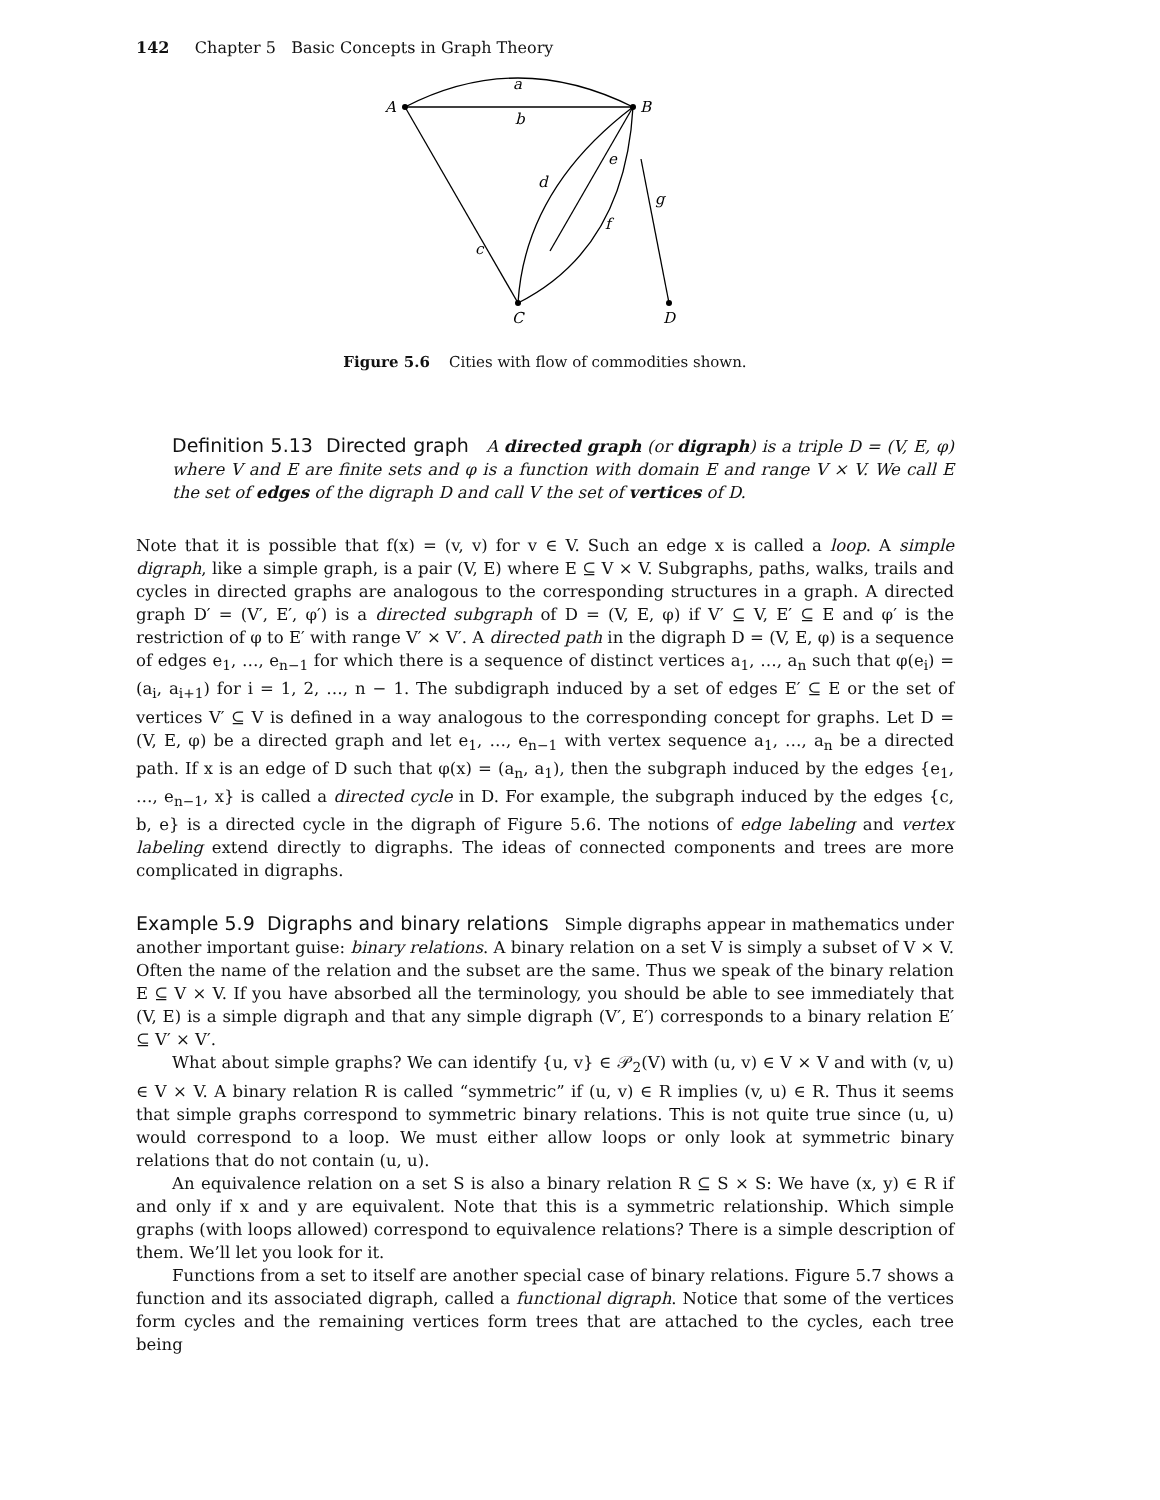142 Chapter 5 Basic Concepts in Graph Theory
A
B
C
D
a
b
c
d
e
f
g
Figure 5.6 Cities with flow of commodities shown.
Definition 5.13 Directed graph A directed graph (or digraph) is a triple D = (V, E, φ) where V and E are finite sets and φ is a function with domain E and range V × V. We call E the set of edges of the digraph D and call V the set of vertices of D.
Note that it is possible that f(x) = (v, v) for v ∈ V. Such an edge x is called a loop. A simple digraph, like a simple graph, is a pair (V, E) where E ⊆ V × V. Subgraphs, paths, walks, trails and cycles in directed graphs are analogous to the corresponding structures in a graph. A directed graph D′ = (V′, E′, φ′) is a directed subgraph of D = (V, E, φ) if V′ ⊆ V, E′ ⊆ E and φ′ is the restriction of φ to E′ with range V′ × V′. A directed path in the digraph D = (V, E, φ) is a sequence of edges e<sub>1</sub>, …, e<sub>n−1</sub> for which there is a sequence of distinct vertices a<sub>1</sub>, …, a<sub>n</sub> such that φ(e<sub>i</sub>) = (a<sub>i</sub>, a<sub>i+1</sub>) for i = 1, 2, …, n − 1. The subdigraph induced by a set of edges E′ ⊆ E or the set of vertices V′ ⊆ V is defined in a way analogous to the corresponding concept for graphs. Let D = (V, E, φ) be a directed graph and let e<sub>1</sub>, …, e<sub>n−1</sub> with vertex sequence a<sub>1</sub>, …, a<sub>n</sub> be a directed path. If x is an edge of D such that φ(x) = (a<sub>n</sub>, a<sub>1</sub>), then the subgraph induced by the edges {e<sub>1</sub>, …, e<sub>n−1</sub>, x} is called a directed cycle in D. For example, the subgraph induced by the edges {c, b, e} is a directed cycle in the digraph of Figure 5.6. The notions of edge labeling and vertex labeling extend directly to digraphs. The ideas of connected components and trees are more complicated in digraphs.
Example 5.9 Digraphs and binary relations Simple digraphs appear in mathematics under another important guise: binary relations. A binary relation on a set V is simply a subset of V × V. Often the name of the relation and the subset are the same. Thus we speak of the binary relation E ⊆ V × V. If you have absorbed all the terminology, you should be able to see immediately that (V, E) is a simple digraph and that any simple digraph (V′, E′) corresponds to a binary relation E′ ⊆ V′ × V′.
What about simple graphs? We can identify {u, v} ∈ 𝒫<sub>2</sub>(V) with (u, v) ∈ V × V and with (v, u) ∈ V × V. A binary relation R is called “symmetric” if (u, v) ∈ R implies (v, u) ∈ R. Thus it seems that simple graphs correspond to symmetric binary relations. This is not quite true since (u, u) would correspond to a loop. We must either allow loops or only look at symmetric binary relations that do not contain (u, u).
An equivalence relation on a set S is also a binary relation R ⊆ S × S: We have (x, y) ∈ R if and only if x and y are equivalent. Note that this is a symmetric relationship. Which simple graphs (with loops allowed) correspond to equivalence relations? There is a simple description of them. We’ll let you look for it.
Functions from a set to itself are another special case of binary relations. Figure 5.7 shows a function and its associated digraph, called a functional digraph. Notice that some of the vertices form cycles and the remaining vertices form trees that are attached to the cycles, each tree being